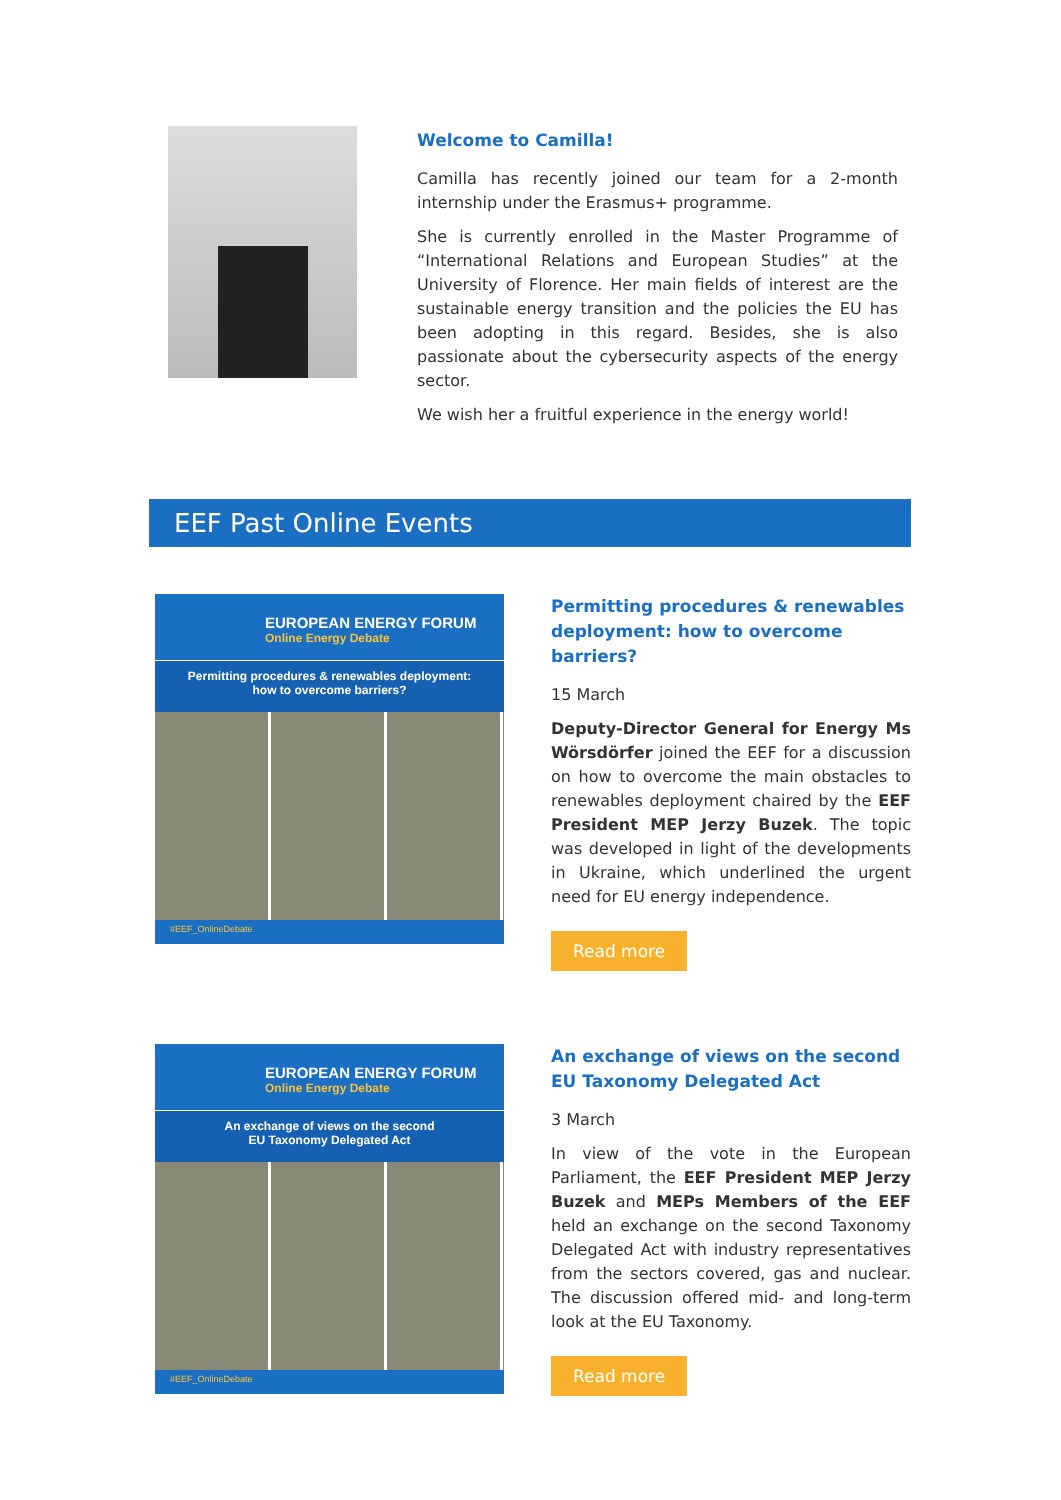Welcome to Camilla!
Camilla has recently joined our team for a 2-month internship under the Erasmus+ programme.
She is currently enrolled in the Master Programme of “International Relations and European Studies” at the University of Florence. Her main fields of interest are the sustainable energy transition and the policies the EU has been adopting in this regard. Besides, she is also passionate about the cybersecurity aspects of the energy sector.
We wish her a fruitful experience in the energy world!
EEF Past Online Events
EUROPEAN ENERGY FORUM
Online Energy Debate
Permitting procedures & renewables deployment:
how to overcome barriers?
#EEF_OnlineDebate
Permitting procedures & renewables deployment: how to overcome barriers?
15 March
Deputy-Director General for Energy Ms Wörsdörfer joined the EEF for a discussion on how to overcome the main obstacles to renewables deployment chaired by the EEF President MEP Jerzy Buzek. The topic was developed in light of the developments in Ukraine, which underlined the urgent need for EU energy independence.
Read more
EUROPEAN ENERGY FORUM
Online Energy Debate
An exchange of views on the second
EU Taxonomy Delegated Act
#EEF_OnlineDebate
An exchange of views on the second EU Taxonomy Delegated Act
3 March
In view of the vote in the European Parliament, the EEF President MEP Jerzy Buzek and MEPs Members of the EEF held an exchange on the second Taxonomy Delegated Act with industry representatives from the sectors covered, gas and nuclear. The discussion offered mid- and long-term look at the EU Taxonomy.
Read more